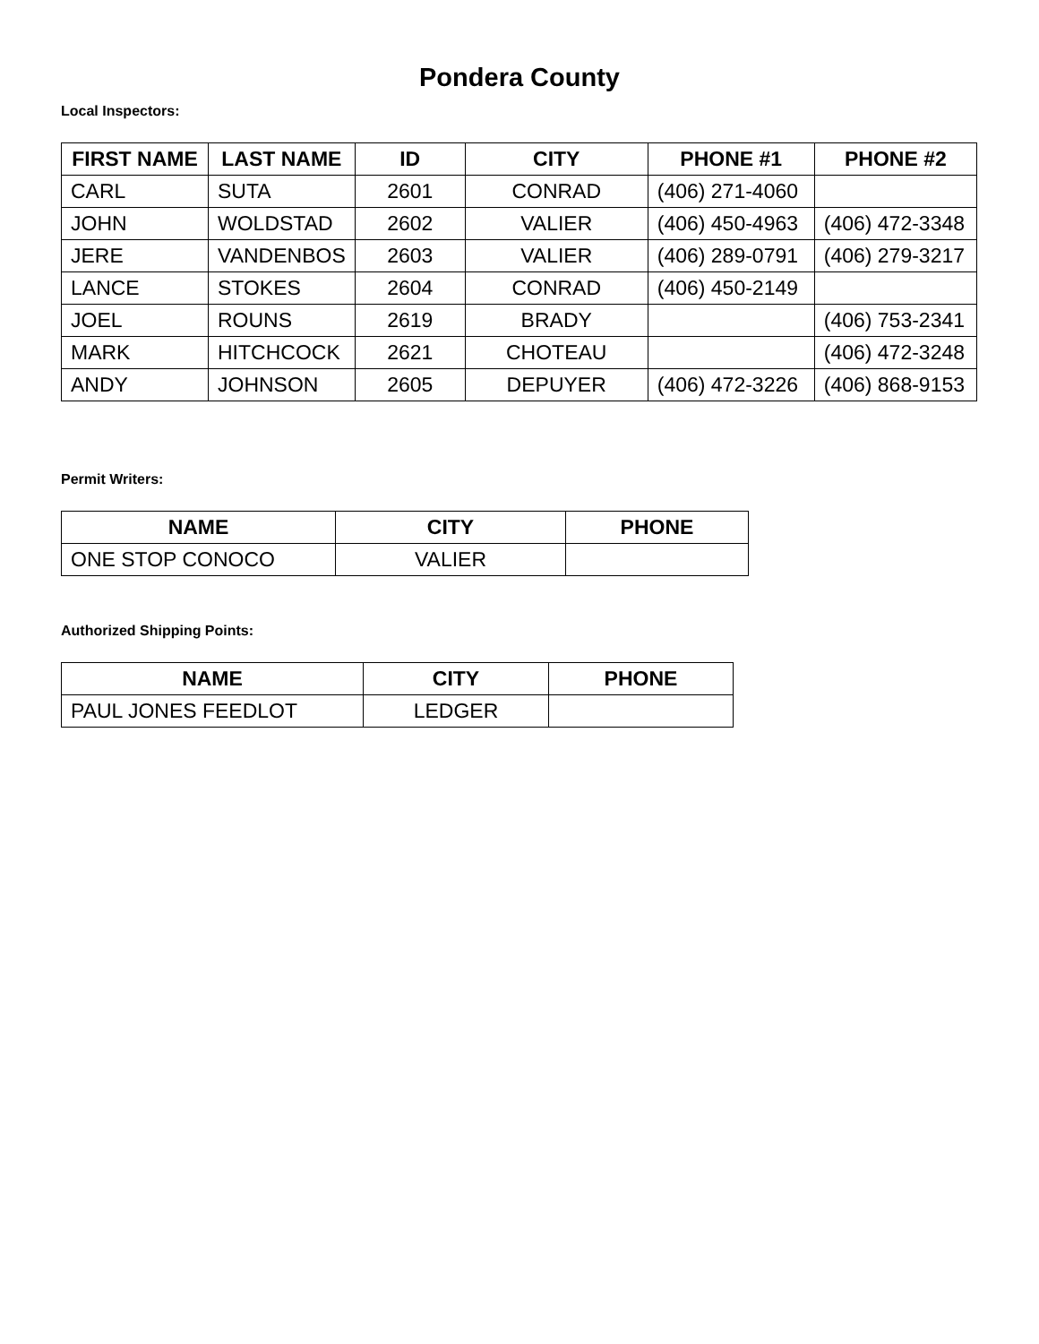Pondera County
Local Inspectors:
| FIRST NAME | LAST NAME | ID | CITY | PHONE #1 | PHONE #2 |
| --- | --- | --- | --- | --- | --- |
| CARL | SUTA | 2601 | CONRAD | (406) 271-4060 | |
| JOHN | WOLDSTAD | 2602 | VALIER | (406) 450-4963 | (406) 472-3348 |
| JERE | VANDENBOS | 2603 | VALIER | (406) 289-0791 | (406) 279-3217 |
| LANCE | STOKES | 2604 | CONRAD | (406) 450-2149 | |
| JOEL | ROUNS | 2619 | BRADY | | (406) 753-2341 |
| MARK | HITCHCOCK | 2621 | CHOTEAU | | (406) 472-3248 |
| ANDY | JOHNSON | 2605 | DEPUYER | (406) 472-3226 | (406) 868-9153 |
Permit Writers:
| NAME | CITY | PHONE |
| --- | --- | --- |
| ONE STOP CONOCO | VALIER | |
Authorized Shipping Points:
| NAME | CITY | PHONE |
| --- | --- | --- |
| PAUL JONES FEEDLOT | LEDGER | |